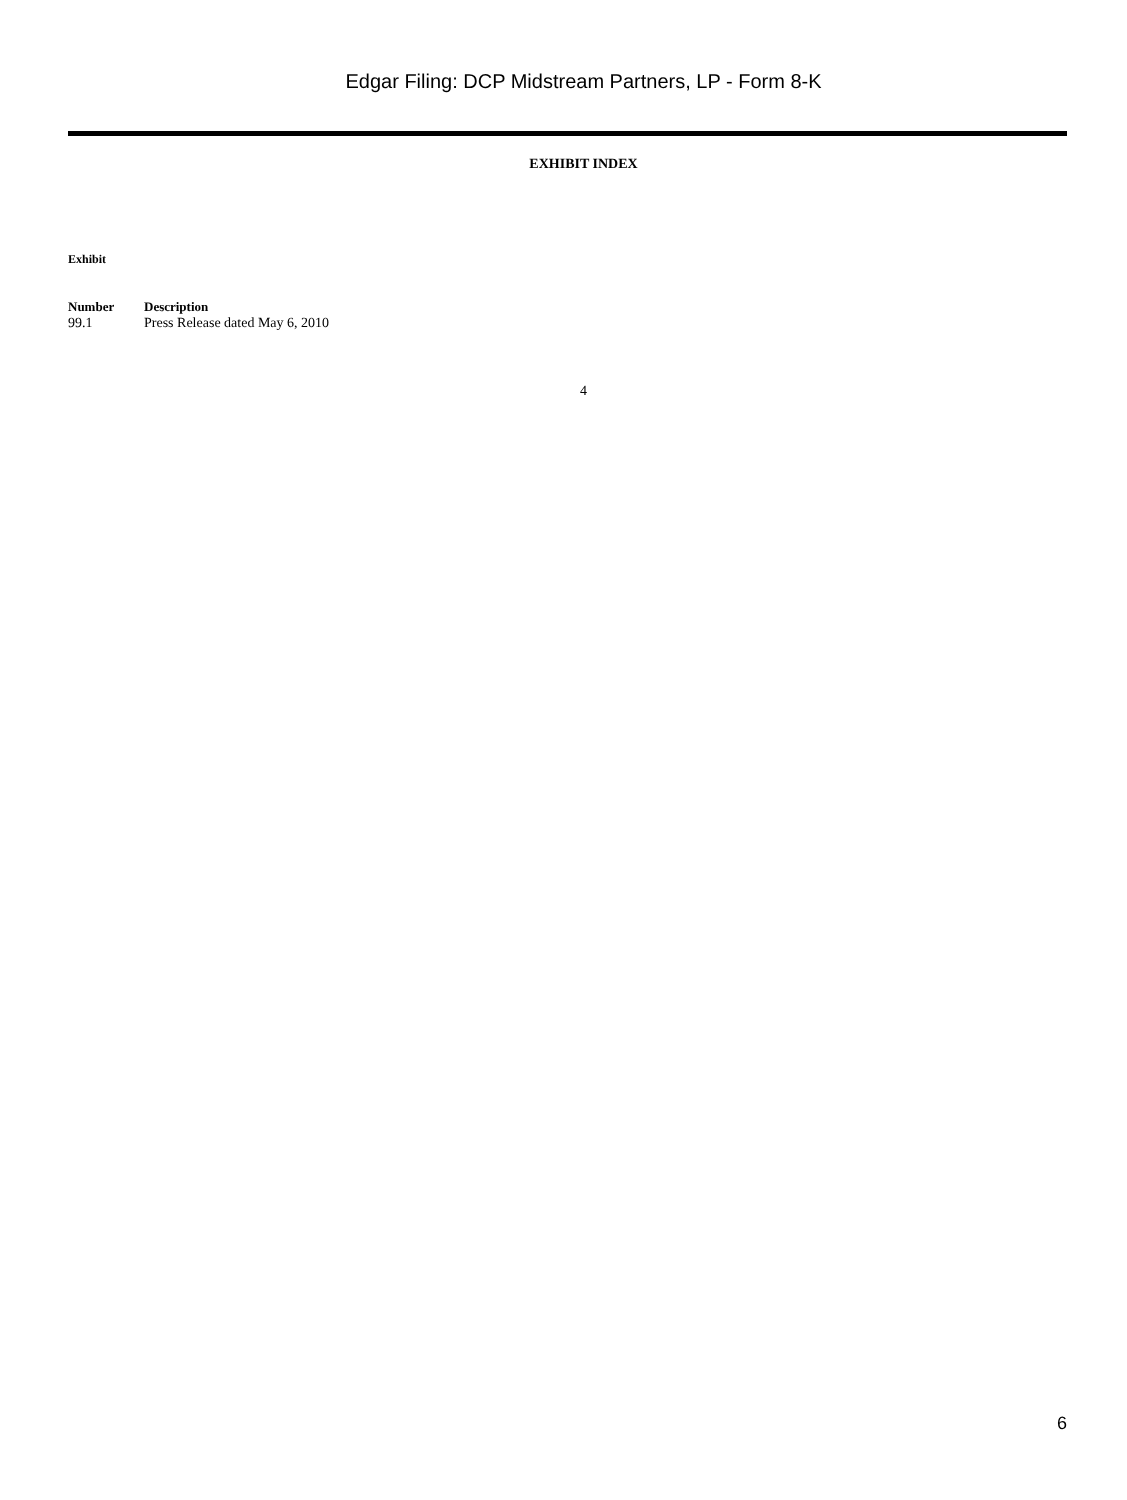Edgar Filing: DCP Midstream Partners, LP - Form 8-K
EXHIBIT INDEX
Exhibit
| Number | Description |
| --- | --- |
| 99.1 | Press Release dated May 6, 2010 |
4
6